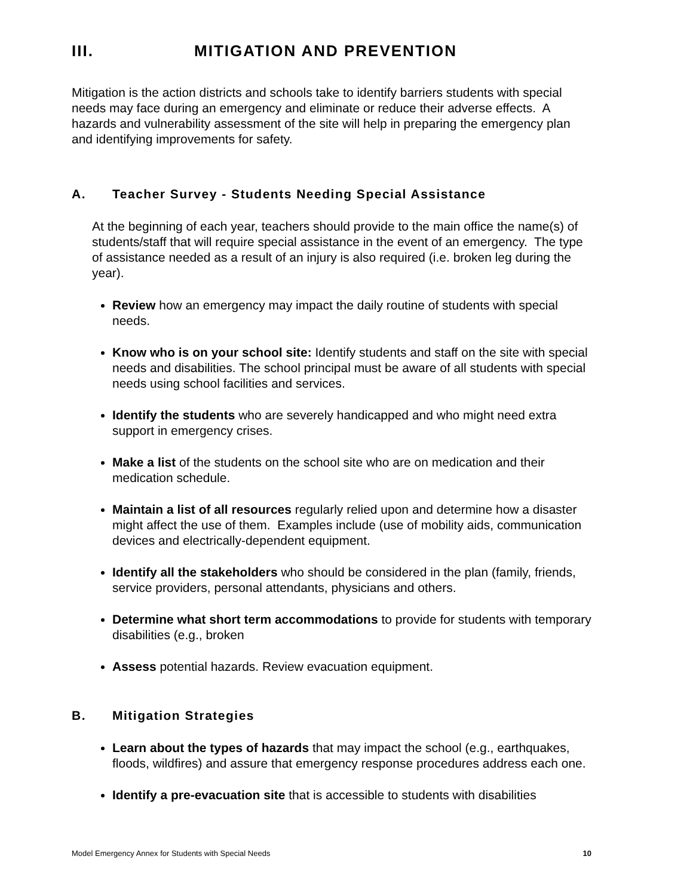III. MITIGATION AND PREVENTION
Mitigation is the action districts and schools take to identify barriers students with special needs may face during an emergency and eliminate or reduce their adverse effects. A hazards and vulnerability assessment of the site will help in preparing the emergency plan and identifying improvements for safety.
A. Teacher Survey - Students Needing Special Assistance
At the beginning of each year, teachers should provide to the main office the name(s) of students/staff that will require special assistance in the event of an emergency. The type of assistance needed as a result of an injury is also required (i.e. broken leg during the year).
Review how an emergency may impact the daily routine of students with special needs.
Know who is on your school site: Identify students and staff on the site with special needs and disabilities. The school principal must be aware of all students with special needs using school facilities and services.
Identify the students who are severely handicapped and who might need extra support in emergency crises.
Make a list of the students on the school site who are on medication and their medication schedule.
Maintain a list of all resources regularly relied upon and determine how a disaster might affect the use of them. Examples include (use of mobility aids, communication devices and electrically-dependent equipment.
Identify all the stakeholders who should be considered in the plan (family, friends, service providers, personal attendants, physicians and others.
Determine what short term accommodations to provide for students with temporary disabilities (e.g., broken
Assess potential hazards. Review evacuation equipment.
B. Mitigation Strategies
Learn about the types of hazards that may impact the school (e.g., earthquakes, floods, wildfires) and assure that emergency response procedures address each one.
Identify a pre-evacuation site that is accessible to students with disabilities
Model Emergency Annex for Students with Special Needs 10